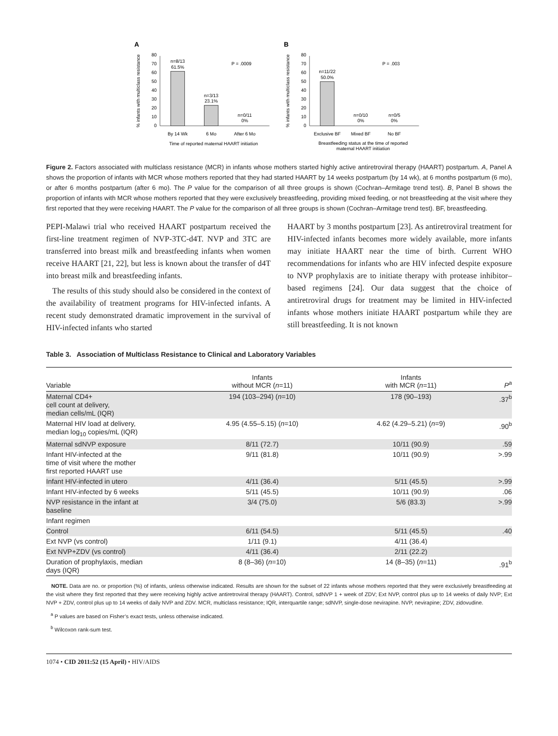A
0
10
20
30
40
50
60
70
80
n=8/13
61.5%
n=3/13
23.1%
n=0/11
0%
P = .0009
By 14 Wk
6 Mo
After 6 Mo
Time of reported maternal HAART initiation
% infants with multiclass resistance
B
0
10
20
30
40
50
60
70
80
n=11/22
50.0%
n=0/10
0%
n=0/5
0%
P = .003
Exclusive BF
Mixed BF
No BF
Breastfeeding status at the time of reported
maternal HAART initiation
% infants with multiclass resistance
Figure 2. Factors associated with multiclass resistance (MCR) in infants whose mothers started highly active antiretroviral therapy (HAART) postpartum. A, Panel A shows the proportion of infants with MCR whose mothers reported that they had started HAART by 14 weeks postpartum (by 14 wk), at 6 months postpartum (6 mo), or after 6 months postpartum (after 6 mo). The P value for the comparison of all three groups is shown (Cochran–Armitage trend test). B, Panel B shows the proportion of infants with MCR whose mothers reported that they were exclusively breastfeeding, providing mixed feeding, or not breastfeeding at the visit where they first reported that they were receiving HAART. The P value for the comparison of all three groups is shown (Cochran–Armitage trend test). BF, breastfeeding.
PEPI-Malawi trial who received HAART postpartum received the first-line treatment regimen of NVP-3TC-d4T. NVP and 3TC are transferred into breast milk and breastfeeding infants when women receive HAART [21, 22], but less is known about the transfer of d4T into breast milk and breastfeeding infants.
The results of this study should also be considered in the context of the availability of treatment programs for HIV-infected infants. A recent study demonstrated dramatic improvement in the survival of HIV-infected infants who started
HAART by 3 months postpartum [23]. As antiretroviral treatment for HIV-infected infants becomes more widely available, more infants may initiate HAART near the time of birth. Current WHO recommendations for infants who are HIV infected despite exposure to NVP prophylaxis are to initiate therapy with protease inhibitor–based regimens [24]. Our data suggest that the choice of antiretroviral drugs for treatment may be limited in HIV-infected infants whose mothers initiate HAART postpartum while they are still breastfeeding. It is not known
Table 3. Association of Multiclass Resistance to Clinical and Laboratory Variables
| Variable | Infants without MCR ( n =11) | Infants with MCR ( n =11) | P<sup>a</sup> |
| --- | --- | --- | --- |
| Maternal CD4+ cell count at delivery, median cells/mL (IQR) | 194 (103–294) ( n =10) | 178 (90–193) | .37<sup>b</sup> |
| Maternal HIV load at delivery, median log<sub>10</sub> copies/mL (IQR) | 4.95 (4.55–5.15) ( n =10) | 4.62 (4.29–5.21) ( n =9) | .90<sup>b</sup> |
| Maternal sdNVP exposure | 8/11 (72.7) | 10/11 (90.9) | .59 |
| Infant HIV-infected at the time of visit where the mother first reported HAART use | 9/11 (81.8) | 10/11 (90.9) | >.99 |
| Infant HIV-infected in utero | 4/11 (36.4) | 5/11 (45.5) | >.99 |
| Infant HIV-infected by 6 weeks | 5/11 (45.5) | 10/11 (90.9) | .06 |
| NVP resistance in the infant at baseline | 3/4 (75.0) | 5/6 (83.3) | >.99 |
| Infant regimen | | | |
| Control | 6/11 (54.5) | 5/11 (45.5) | .40 |
| Ext NVP (vs control) | 1/11 (9.1) | 4/11 (36.4) | |
| Ext NVP+ZDV (vs control) | 4/11 (36.4) | 2/11 (22.2) | |
| Duration of prophylaxis, median days (IQR) | 8 (8–36) ( n =10) | 14 (8–35) ( n =11) | .91<sup>b</sup> |
NOTE. Data are no. or proportion (%) of infants, unless otherwise indicated. Results are shown for the subset of 22 infants whose mothers reported that they were exclusively breastfeeding at the visit where they first reported that they were receiving highly active antiretroviral therapy (HAART). Control, sdNVP 1 + week of ZDV; Ext NVP, control plus up to 14 weeks of daily NVP; Ext NVP + ZDV, control plus up to 14 weeks of daily NVP and ZDV. MCR, multiclass resistance; IQR, interquartile range; sdNVP, single-dose nevirapine. NVP, nevirapine; ZDV, zidovudine.
<sup>a</sup> P values are based on Fisher’s exact tests, unless otherwise indicated.
<sup>b</sup> Wilcoxon rank-sum test.
1074 • CID 2011:52 (15 April) • HIV/AIDS